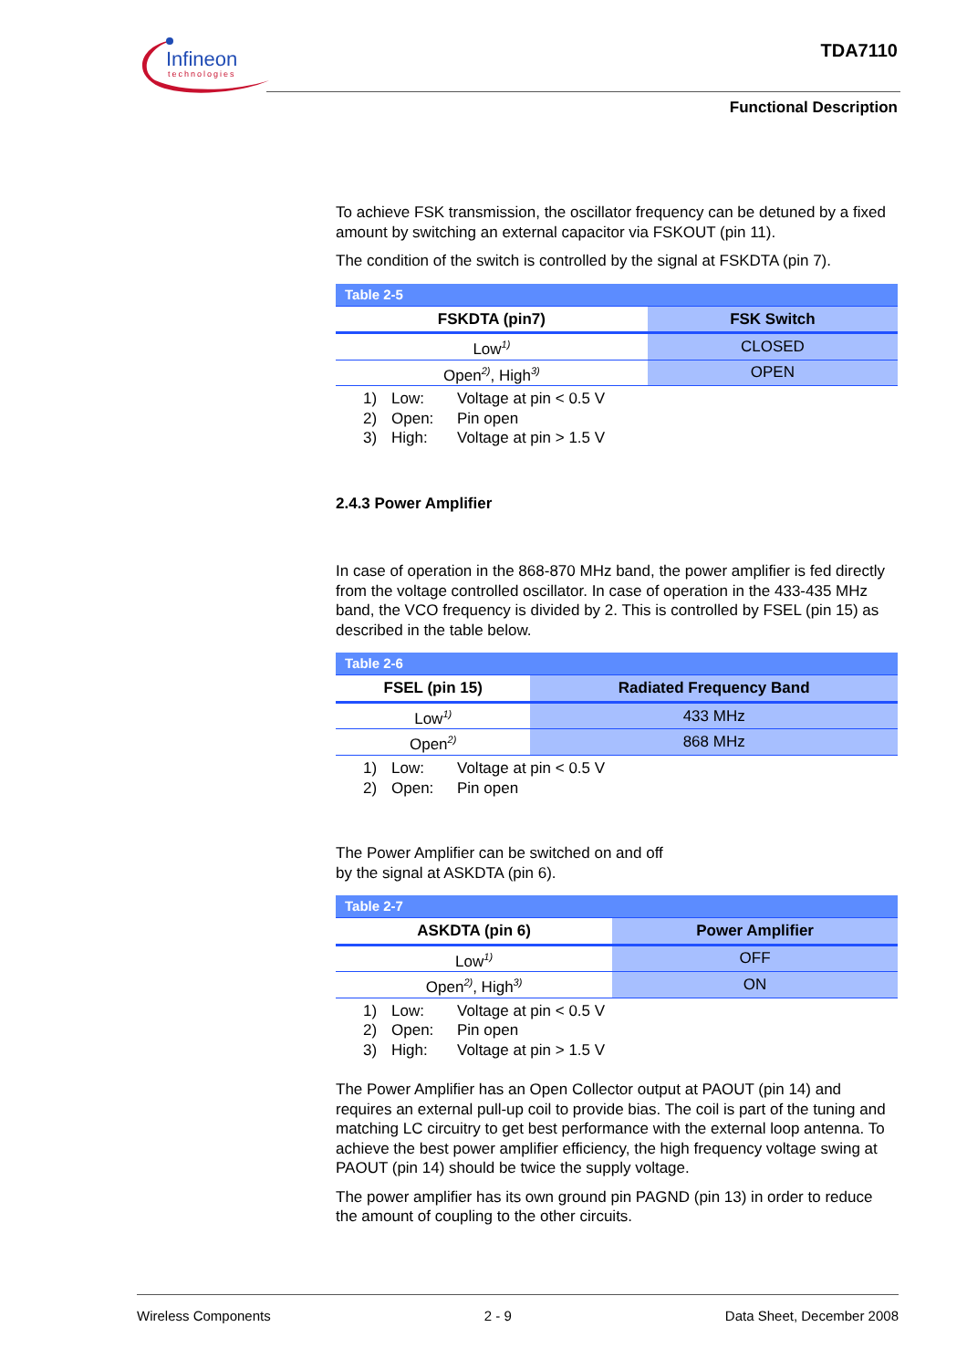Infineon
technologies
TDA7110
Functional Description
To achieve FSK transmission, the oscillator frequency can be detuned by a fixed amount by switching an external capacitor via FSKOUT (pin 11).
The condition of the switch is controlled by the signal at FSKDTA (pin 7).
| Table 2-5 | |
| FSKDTA (pin7) | FSK Switch |
| Low<sup>1)</sup> | CLOSED |
| Open<sup>2)</sup>, High<sup>3)</sup> | OPEN |
1) Low: Voltage at pin < 0.5 V
2) Open: Pin open
3) High: Voltage at pin > 1.5 V
2.4.3 Power Amplifier
In case of operation in the 868-870 MHz band, the power amplifier is fed directly from the voltage controlled oscillator. In case of operation in the 433-435 MHz band, the VCO frequency is divided by 2. This is controlled by FSEL (pin 15) as described in the table below.
| Table 2-6 | |
| FSEL (pin 15) | Radiated Frequency Band |
| Low<sup>1)</sup> | 433 MHz |
| Open<sup>2)</sup> | 868 MHz |
1) Low: Voltage at pin < 0.5 V
2) Open: Pin open
The Power Amplifier can be switched on and off
by the signal at ASKDTA (pin 6).
| Table 2-7 | |
| ASKDTA (pin 6) | Power Amplifier |
| Low<sup>1)</sup> | OFF |
| Open<sup>2)</sup>, High<sup>3)</sup> | ON |
1) Low: Voltage at pin < 0.5 V
2) Open: Pin open
3) High: Voltage at pin > 1.5 V
The Power Amplifier has an Open Collector output at PAOUT (pin 14) and requires an external pull-up coil to provide bias. The coil is part of the tuning and matching LC circuitry to get best performance with the external loop antenna. To achieve the best power amplifier efficiency, the high frequency voltage swing at PAOUT (pin 14) should be twice the supply voltage.
The power amplifier has its own ground pin PAGND (pin 13) in order to reduce the amount of coupling to the other circuits.
Wireless Components 2 - 9 Data Sheet, December 2008